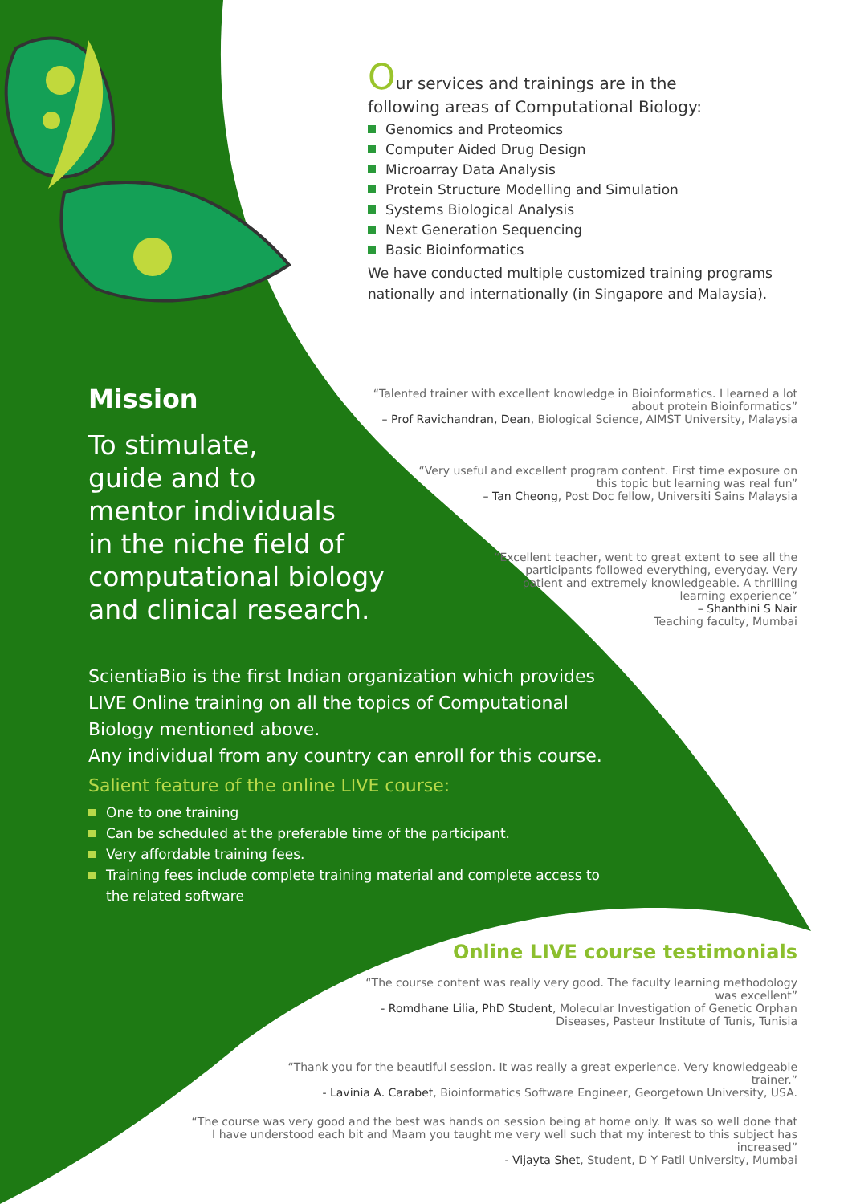Our services and trainings are in the
following areas of Computational Biology:
Genomics and Proteomics
Computer Aided Drug Design
Microarray Data Analysis
Protein Structure Modelling and Simulation
Systems Biological Analysis
Next Generation Sequencing
Basic Bioinformatics
We have conducted multiple customized training programs nationally and internationally (in Singapore and Malaysia).
Mission
To stimulate,
guide and to
mentor individuals
in the niche field of
computational biology
and clinical research.
“Talented trainer with excellent knowledge in Bioinformatics. I learned a lot about protein Bioinformatics”
– Prof Ravichandran, Dean, Biological Science, AIMST University, Malaysia
“Very useful and excellent program content. First time exposure on this topic but learning was real fun”
– Tan Cheong, Post Doc fellow, Universiti Sains Malaysia
“Excellent teacher, went to great extent to see all the participants followed everything, everyday. Very patient and extremely knowledgeable. A thrilling learning experience”
– Shanthini S Nair
Teaching faculty, Mumbai
ScientiaBio is the first Indian organization which provides LIVE Online training on all the topics of Computational Biology mentioned above.
Any individual from any country can enroll for this course.
Salient feature of the online LIVE course:
One to one training
Can be scheduled at the preferable time of the participant.
Very affordable training fees.
Training fees include complete training material and complete access to the related software
Online LIVE course testimonials
“The course content was really very good. The faculty learning methodology was excellent”
- Romdhane Lilia, PhD Student, Molecular Investigation of Genetic Orphan Diseases, Pasteur Institute of Tunis, Tunisia
“Thank you for the beautiful session. It was really a great experience. Very knowledgeable trainer.”
- Lavinia A. Carabet, Bioinformatics Software Engineer, Georgetown University, USA.
“The course was very good and the best was hands on session being at home only. It was so well done that I have understood each bit and Maam you taught me very well such that my interest to this subject has increased”
- Vijayta Shet, Student, D Y Patil University, Mumbai